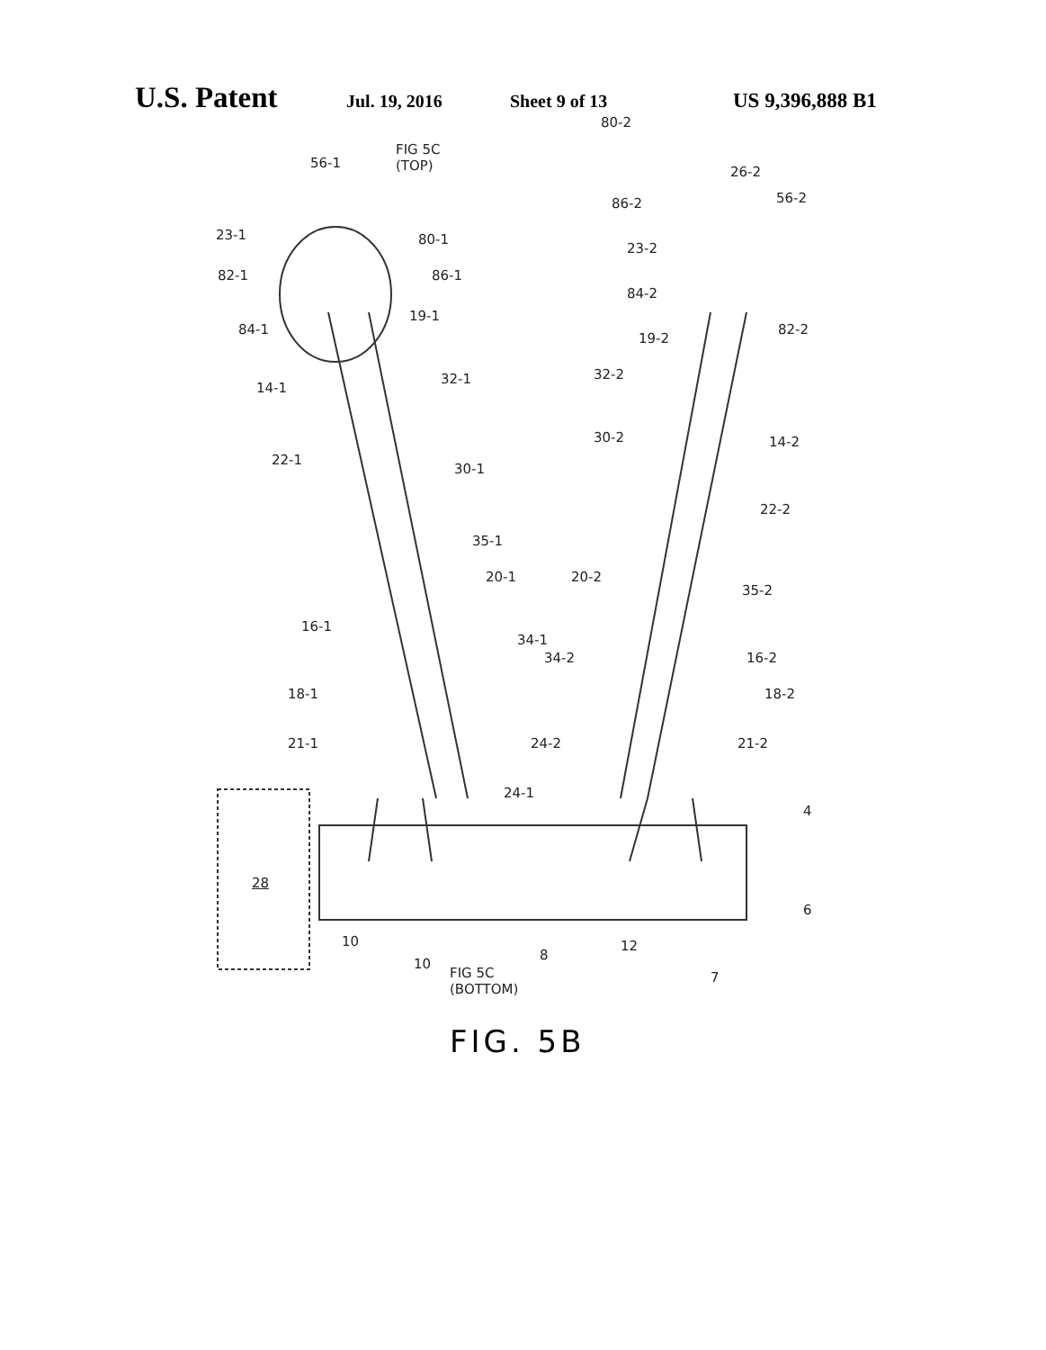U.S. Patent Jul. 19, 2016 Sheet 9 of 13 US 9,396,888 B1
80-2
FIG 5C
(TOP) 56-1
26-2
56-2 86-2
23-1 80-1
23-2
82-1 86-1
84-2
19-1
84-1
19-2
82-2
14-1
32-1 32-2
30-2 14-2
22-1
30-1
22-2
35-1
20-1 20-2
35-2
16-1
34-1
34-2 16-2
18-1 18-2
21-1 24-2 21-2
24-1
4
28
6
10 12
8
10
7 FIG 5C
(BOTTOM)
FIG. 5B